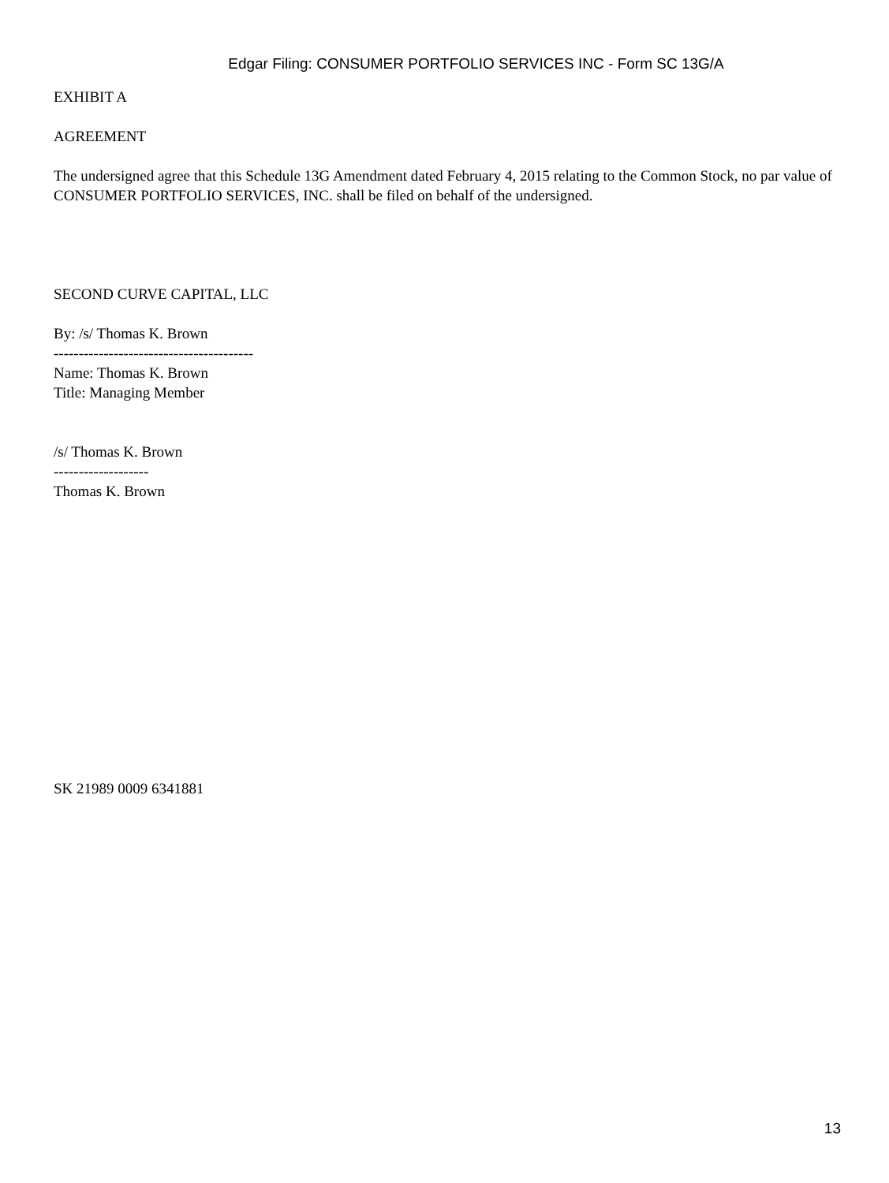Edgar Filing: CONSUMER PORTFOLIO SERVICES INC - Form SC 13G/A
EXHIBIT A
AGREEMENT
The undersigned agree that this Schedule 13G Amendment dated February 4, 2015 relating to the Common Stock, no par value of CONSUMER PORTFOLIO SERVICES, INC. shall be filed on behalf of the undersigned.
SECOND CURVE CAPITAL, LLC
By: /s/ Thomas K. Brown
----------------------------------------
Name: Thomas K. Brown
Title: Managing Member
/s/ Thomas K. Brown
-------------------
Thomas K. Brown
SK 21989 0009 6341881
13